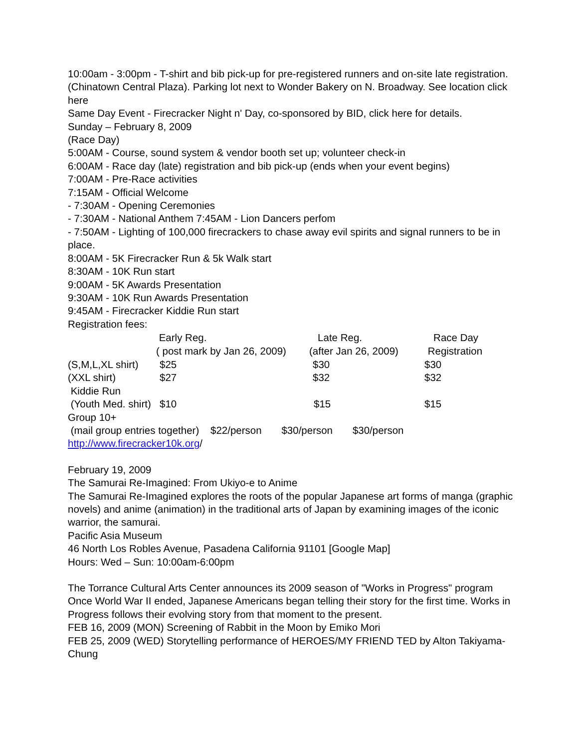10:00am - 3:00pm - T-shirt and bib pick-up for pre-registered runners and on-site late registration. (Chinatown Central Plaza). Parking lot next to Wonder Bakery on N. Broadway. See location click here
Same Day Event - Firecracker Night n' Day, co-sponsored by BID, click here for details.
Sunday – February 8, 2009
(Race Day)
5:00AM - Course, sound system & vendor booth set up; volunteer check-in
6:00AM - Race day (late) registration and bib pick-up (ends when your event begins)
7:00AM - Pre-Race activities
7:15AM - Official Welcome
- 7:30AM - Opening Ceremonies
- 7:30AM - National Anthem 7:45AM - Lion Dancers perfom
- 7:50AM - Lighting of 100,000 firecrackers to chase away evil spirits and signal runners to be in place.
8:00AM - 5K Firecracker Run & 5k Walk start
8:30AM - 10K Run start
9:00AM - 5K Awards Presentation
9:30AM - 10K Run Awards Presentation
9:45AM - Firecracker Kiddie Run start
Registration fees:
| | Early Reg. ( post mark by Jan 26, 2009) | Late Reg. (after Jan 26, 2009) | Race Day Registration |
| --- | --- | --- | --- |
| (S,M,L,XL shirt) | $25 | $30 | $30 |
| (XXL shirt) | $27 | $32 | $32 |
| Kiddie Run (Youth Med. shirt) | $10 | $15 | $15 |
Group 10+
(mail group entries together) $22/person $30/person $30/person
http://www.firecracker10k.org/
February 19, 2009
The Samurai Re-Imagined: From Ukiyo-e to Anime
The Samurai Re-Imagined explores the roots of the popular Japanese art forms of manga (graphic novels) and anime (animation) in the traditional arts of Japan by examining images of the iconic warrior, the samurai.
Pacific Asia Museum
46 North Los Robles Avenue, Pasadena California 91101 [Google Map]
Hours: Wed – Sun: 10:00am-6:00pm
The Torrance Cultural Arts Center announces its 2009 season of "Works in Progress" program
Once World War II ended, Japanese Americans began telling their story for the first time. Works in Progress follows their evolving story from that moment to the present.
FEB 16, 2009 (MON) Screening of Rabbit in the Moon by Emiko Mori
FEB 25, 2009 (WED) Storytelling performance of HEROES/MY FRIEND TED by Alton Takiyama-Chung